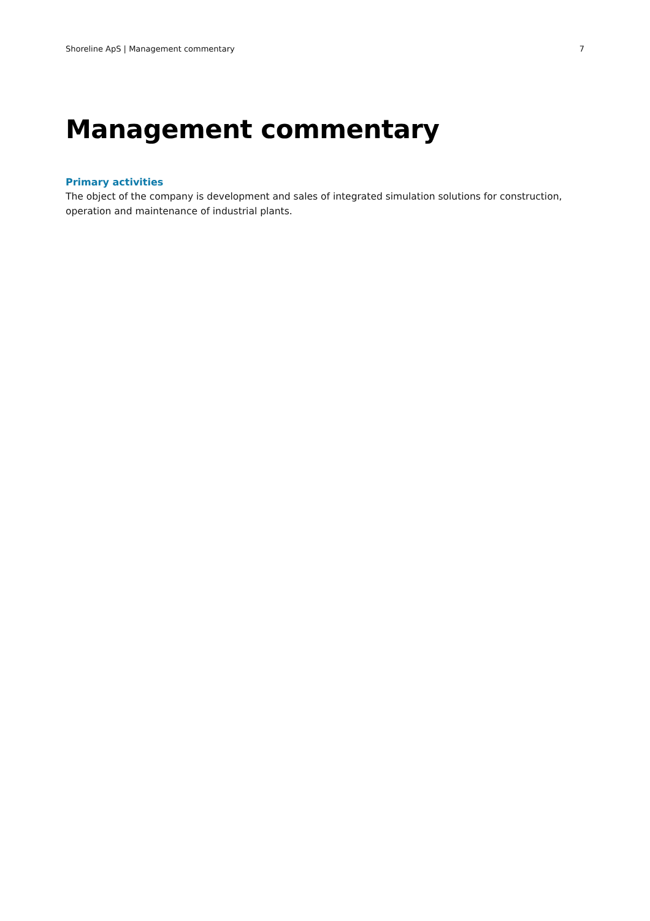Shoreline ApS | Management commentary 7
Management commentary
Primary activities
The object of the company is development and sales of integrated simulation solutions for construction, operation and maintenance of industrial plants.